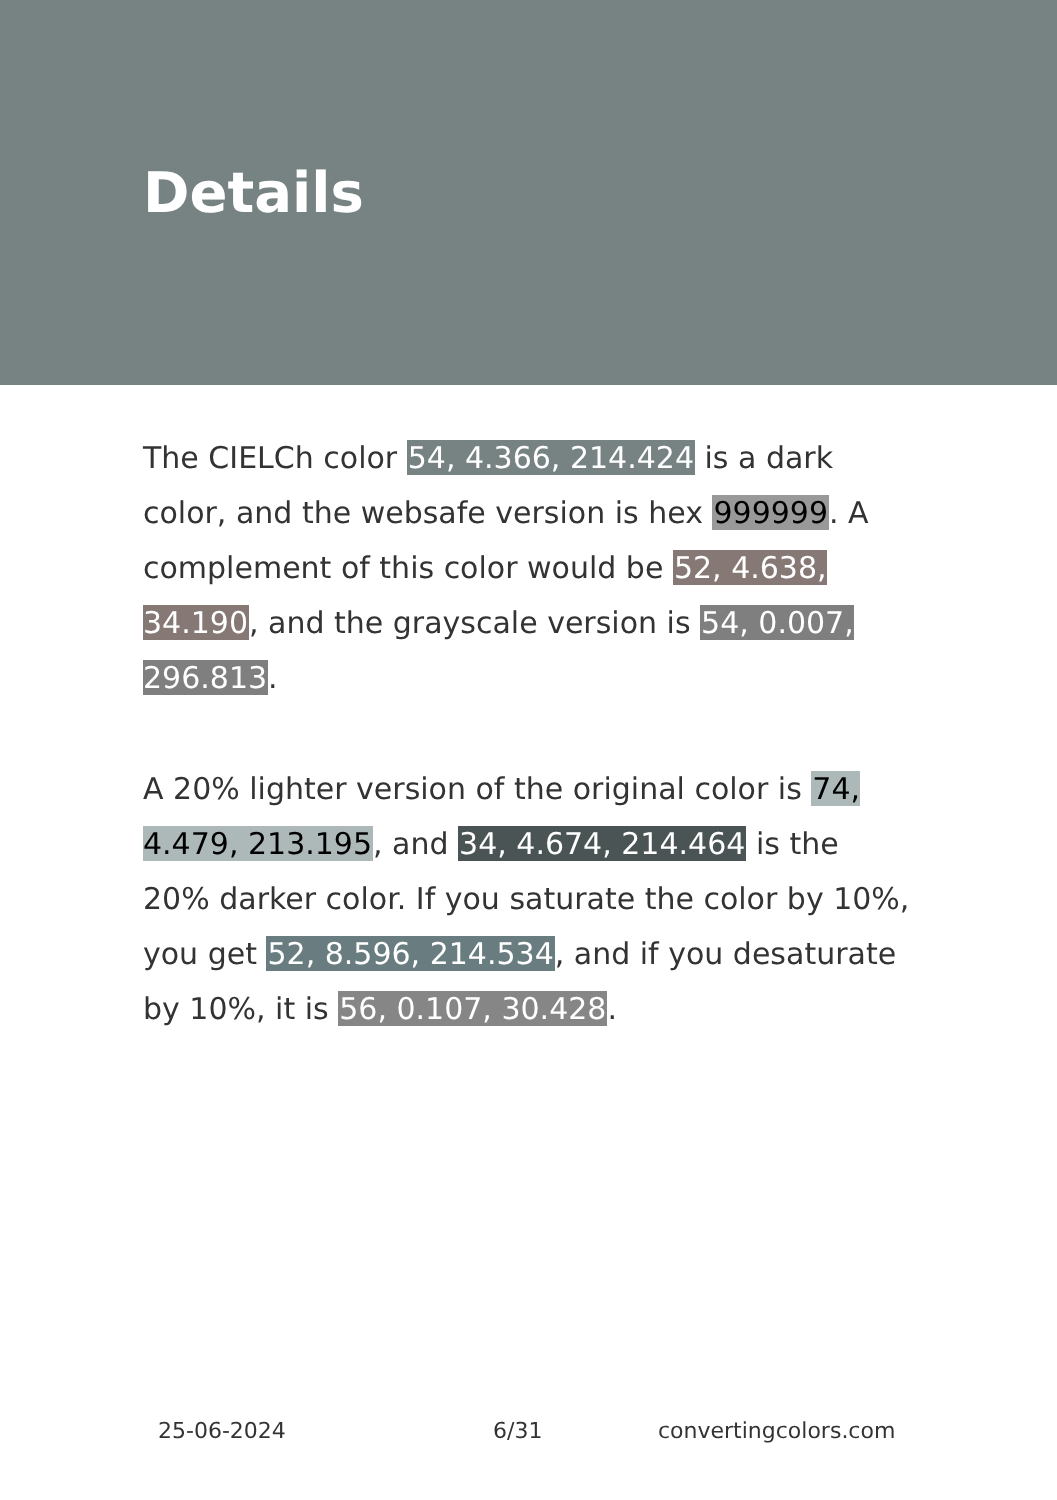Details
The CIELCh color 54, 4.366, 214.424 is a dark color, and the websafe version is hex 999999. A complement of this color would be 52, 4.638, 34.190, and the grayscale version is 54, 0.007, 296.813.
A 20% lighter version of the original color is 74, 4.479, 213.195, and 34, 4.674, 214.464 is the 20% darker color. If you saturate the color by 10%, you get 52, 8.596, 214.534, and if you desaturate by 10%, it is 56, 0.107, 30.428.
25-06-2024 6/31 convertingcolors.com